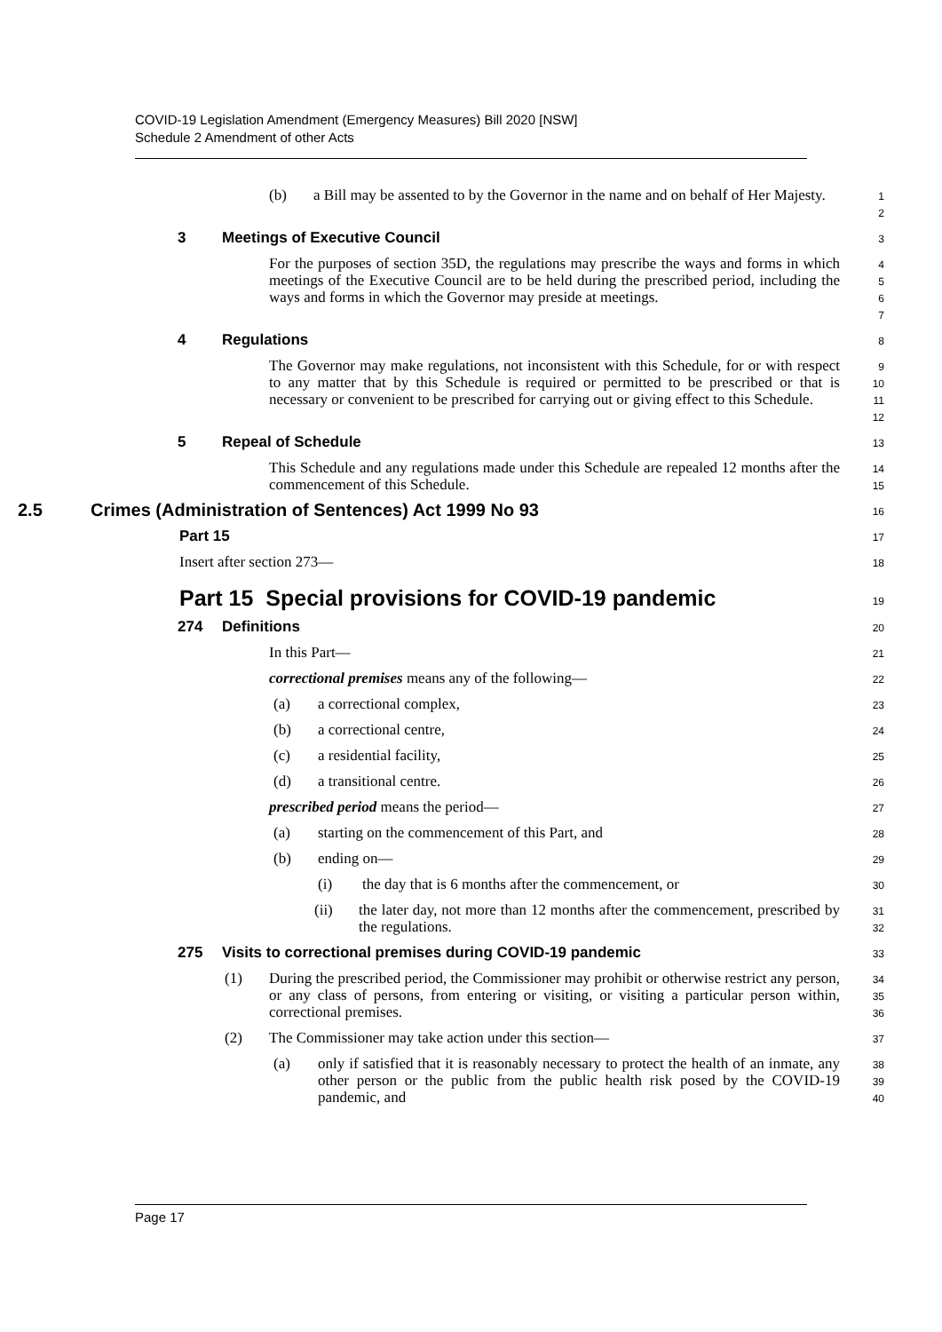COVID-19 Legislation Amendment (Emergency Measures) Bill 2020 [NSW]
Schedule 2 Amendment of other Acts
(b) a Bill may be assented to by the Governor in the name and on behalf of Her Majesty.
12
3 Meetings of Executive Council
3
For the purposes of section 35D, the regulations may prescribe the ways and forms in which meetings of the Executive Council are to be held during the prescribed period, including the ways and forms in which the Governor may preside at meetings.
4567
4 Regulations
8
The Governor may make regulations, not inconsistent with this Schedule, for or with respect to any matter that by this Schedule is required or permitted to be prescribed or that is necessary or convenient to be prescribed for carrying out or giving effect to this Schedule.
9
10
11
12
5 Repeal of Schedule
13
This Schedule and any regulations made under this Schedule are repealed 12 months after the commencement of this Schedule.
14
15
2.5 Crimes (Administration of Sentences) Act 1999 No 93
16
Part 15
17
Insert after section 273—
18
Part 15 Special provisions for COVID-19 pandemic
19
274 Definitions
20
In this Part—
21
correctional premises means any of the following—
22
(a) a correctional complex,
23
(b) a correctional centre,
24
(c) a residential facility,
25
(d) a transitional centre.
26
prescribed period means the period—
27
(a) starting on the commencement of this Part, and
28
(b) ending on—
29
(i) the day that is 6 months after the commencement, or
30
(ii) the later day, not more than 12 months after the commencement, prescribed by the regulations.
31
32
275 Visits to correctional premises during COVID-19 pandemic
33
(1) During the prescribed period, the Commissioner may prohibit or otherwise restrict any person, or any class of persons, from entering or visiting, or visiting a particular person within, correctional premises.
34
35
36
(2) The Commissioner may take action under this section—
37
(a) only if satisfied that it is reasonably necessary to protect the health of an inmate, any other person or the public from the public health risk posed by the COVID-19 pandemic, and
38
39
40
Page 17